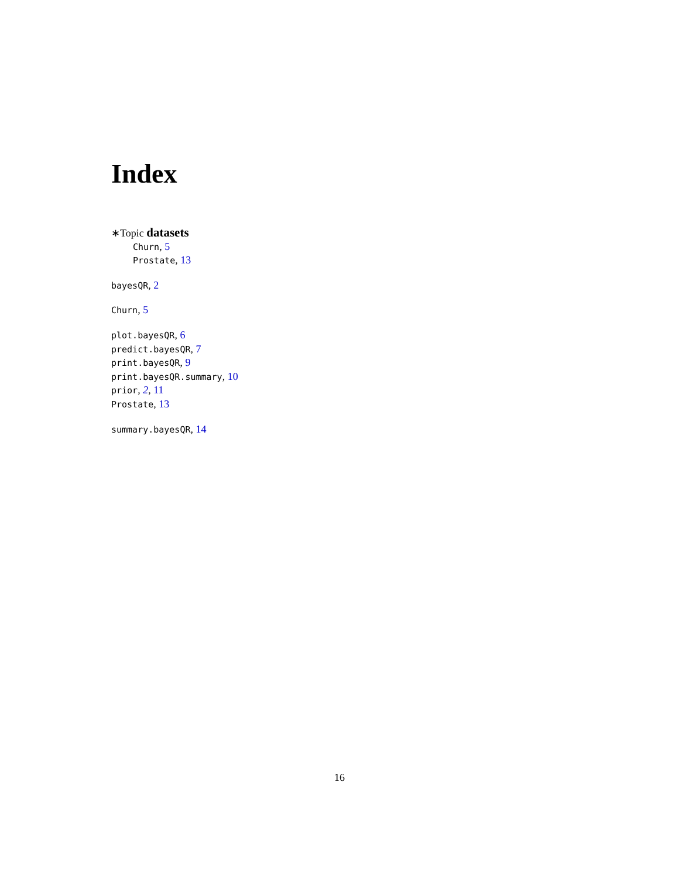Index
∗Topic datasets
Churn, 5
Prostate, 13
bayesQR, 2
Churn, 5
plot.bayesQR, 6
predict.bayesQR, 7
print.bayesQR, 9
print.bayesQR.summary, 10
prior, 2, 11
Prostate, 13
summary.bayesQR, 14
16